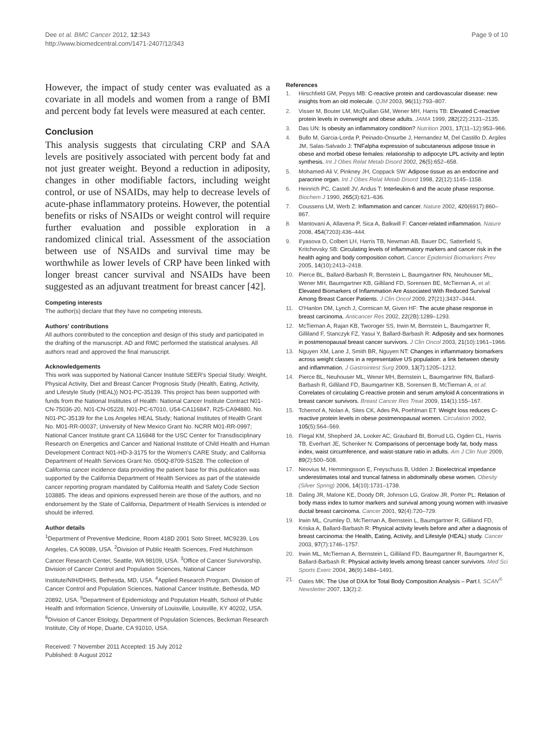Dee et al. BMC Cancer 2012, 12:343
http://www.biomedcentral.com/1471-2407/12/343
Page 9 of 10
However, the impact of study center was evaluated as a covariate in all models and women from a range of BMI and percent body fat levels were measured at each center.
Conclusion
This analysis suggests that circulating CRP and SAA levels are positively associated with percent body fat and not just greater weight. Beyond a reduction in adiposity, changes in other modifiable factors, including weight control, or use of NSAIDs, may help to decrease levels of acute-phase inflammatory proteins. However, the potential benefits or risks of NSAIDs or weight control will require further evaluation and possible exploration in a randomized clinical trial. Assessment of the association between use of NSAIDs and survival time may be worthwhile as lower levels of CRP have been linked with longer breast cancer survival and NSAIDs have been suggested as an adjuvant treatment for breast cancer [42].
Competing interests
The author(s) declare that they have no competing interests.
Authors' contributions
All authors contributed to the conception and design of this study and participated in the drafting of the manuscript. AD and RMC performed the statistical analyses. All authors read and approved the final manuscript.
Acknowledgements
This work was supported by National Cancer Institute SEER's Special Study: Weight, Physical Activity, Diet and Breast Cancer Prognosis Study (Health, Eating, Activity, and Lifestyle Study (HEAL)) NO1-PC-35139. This project has been supported with funds from the National Institutes of Health: National Cancer Institute Contract N01-CN-75036-20, N01-CN-05228, N01-PC-67010, U54-CA116847, R25-CA94880, No. N01-PC-35139 for the Los Angeles HEAL Study; National Institutes of Health Grant No. M01-RR-00037; University of New Mexico Grant No. NCRR M01-RR-0997; National Cancer Institute grant CA 116848 for the USC Center for Transdisciplinary Research on Energetics and Cancer and National Institute of Child Health and Human Development Contract N01-HD-3-3175 for the Women's CARE Study; and California Department of Health Services Grant No. 050Q-8709-S1528. The collection of California cancer incidence data providing the patient base for this publication was supported by the California Department of Health Services as part of the statewide cancer reporting program mandated by California Health and Safety Code Section 103885. The ideas and opinions expressed herein are those of the authors, and no endorsement by the State of California, Department of Health Services is intended or should be inferred.
Author details
<sup>1</sup> Department of Preventive Medicine, Room 418D 2001 Soto Street, MC9239, Los Angeles, CA 90089, USA. <sup>2</sup>Division of Public Health Sciences, Fred Hutchinson Cancer Research Center, Seattle, WA 98109, USA. <sup>3</sup>Office of Cancer Survivorship, Division of Cancer Control and Population Sciences, National Cancer Institute/NIH/DHHS, Bethesda, MD, USA. <sup>4</sup>Applied Research Program, Division of Cancer Control and Population Sciences, National Cancer Institute, Bethesda, MD 20892, USA. <sup>5</sup>Department of Epidemiology and Population Health, School of Public Health and Information Science, University of Louisville, Louisville, KY 40202, USA. <sup>6</sup>Division of Cancer Etiology, Department of Population Sciences, Beckman Research Institute, City of Hope, Duarte, CA 91010, USA.
Received: 7 November 2011 Accepted: 15 July 2012
Published: 8 August 2012
References
1. Hirschfield GM, Pepys MB: C-reactive protein and cardiovascular disease: new insights from an old molecule. QJM 2003, 96(11):793–807.
2. Visser M, Bouter LM, McQuillan GM, Wener MH, Harris TB: Elevated C-reactive protein levels in overweight and obese adults. JAMA 1999, 282(22):2131–2135.
3. Das UN: Is obesity an inflammatory condition? Nutrition 2001, 17(11–12):953–966.
4. Bullo M, Garcia-Lorda P, Peinado-Onsurbe J, Hernandez M, Del Castillo D, Argiles JM, Salas-Salvado J: TNFalpha expression of subcutaneous adipose tissue in obese and morbid obese females: relationship to adipocyte LPL activity and leptin synthesis. Int J Obes Relat Metab Disord 2002, 26(5):652–658.
5. Mohamed-Ali V, Pinkney JH, Coppack SW: Adipose tissue as an endocrine and paracrine organ. Int J Obes Relat Metab Disord 1998, 22(12):1145–1158.
6. Heinrich PC, Castell JV, Andus T: Interleukin-6 and the acute phase response. Biochem J 1990, 265(3):621–636.
7. Coussens LM, Werb Z: Inflammation and cancer. Nature 2002, 420(6917):860–867.
8. Mantovani A, Allavena P, Sica A, Balkwill F: Cancer-related inflammation. Nature 2008, 454(7203):436–444.
9. Il'yasova D, Colbert LH, Harris TB, Newman AB, Bauer DC, Satterfield S, Kritchevsky SB: Circulating levels of inflammatory markers and cancer risk in the health aging and body composition cohort. Cancer Epidemiol Biomarkers Prev 2005, 14(10):2413–2418.
10. Pierce BL, Ballard-Barbash R, Bernstein L, Baumgartner RN, Neuhouser ML, Wener MH, Baumgartner KB, Gilliland FD, Sorensen BE, McTiernan A, et al: Elevated Biomarkers of Inflammation Are Associated With Reduced Survival Among Breast Cancer Patients. J Clin Oncol 2009, 27(21):3437–3444.
11. O'Hanlon DM, Lynch J, Cormican M, Given HF: The acute phase response in breast carcinoma. Anticancer Res 2002, 22(2B):1289–1293.
12. McTiernan A, Rajan KB, Tworoger SS, Irwin M, Bernstein L, Baumgartner R, Gilliland F, Stanczyk FZ, Yasui Y, Ballard-Barbash R: Adiposity and sex hormones in postmenopausal breast cancer survivors. J Clin Oncol 2003, 21(10):1961–1966.
13. Nguyen XM, Lane J, Smith BR, Nguyen NT: Changes in inflammatory biomarkers across weight classes in a representative US population: a link between obesity and inflammation. J Gastrointest Surg 2009, 13(7):1205–1212.
14. Pierce BL, Neuhouser ML, Wener MH, Bernstein L, Baumgartner RN, Ballard-Barbash R, Gilliland FD, Baumgartner KB, Sorensen B, McTiernan A, et al: Correlates of circulating C-reactive protein and serum amyloid A concentrations in breast cancer survivors. Breast Cancer Res Treat 2009, 114(1):155–167.
15. Tchernof A, Nolan A, Sites CK, Ades PA, Poehlman ET: Weight loss reduces C-reactive protein levels in obese postmenopausal women. Circulation 2002, 105(5):564–569.
16. Flegal KM, Shepherd JA, Looker AC, Graubard BI, Borrud LG, Ogden CL, Harris TB, Everhart JE, Schenker N: Comparisons of percentage body fat, body mass index, waist circumference, and waist-stature ratio in adults. Am J Clin Nutr 2009, 89(2):500–508.
17. Neovius M, Hemmingsson E, Freyschuss B, Udden J: Bioelectrical impedance underestimates total and truncal fatness in abdominally obese women. Obesity (Silver Spring) 2006, 14(10):1731–1738.
18. Daling JR, Malone KE, Doody DR, Johnson LG, Gralow JR, Porter PL: Relation of body mass index to tumor markers and survival among young women with invasive ductal breast carcinoma. Cancer 2001, 92(4):720–729.
19. Irwin ML, Crumley D, McTiernan A, Bernstein L, Baumgartner R, Gilliland FD, Kriska A, Ballard-Barbash R: Physical activity levels before and after a diagnosis of breast carcinoma: the Health, Eating, Activity, and Lifestyle (HEAL) study. Cancer 2003, 97(7):1746–1757.
20. Irwin ML, McTiernan A, Bernstein L, Gilliland FD, Baumgartner R, Baumgartner K, Ballard-Barbash R: Physical activity levels among breast cancer survivors. Med Sci Sports Exerc 2004, 36(9):1484–1491.
21. Oates MK: The Use of DXA for Total Body Composition Analysis – Part I. SCAN<sup>®</sup> Newsletter 2007, 13(2):2.